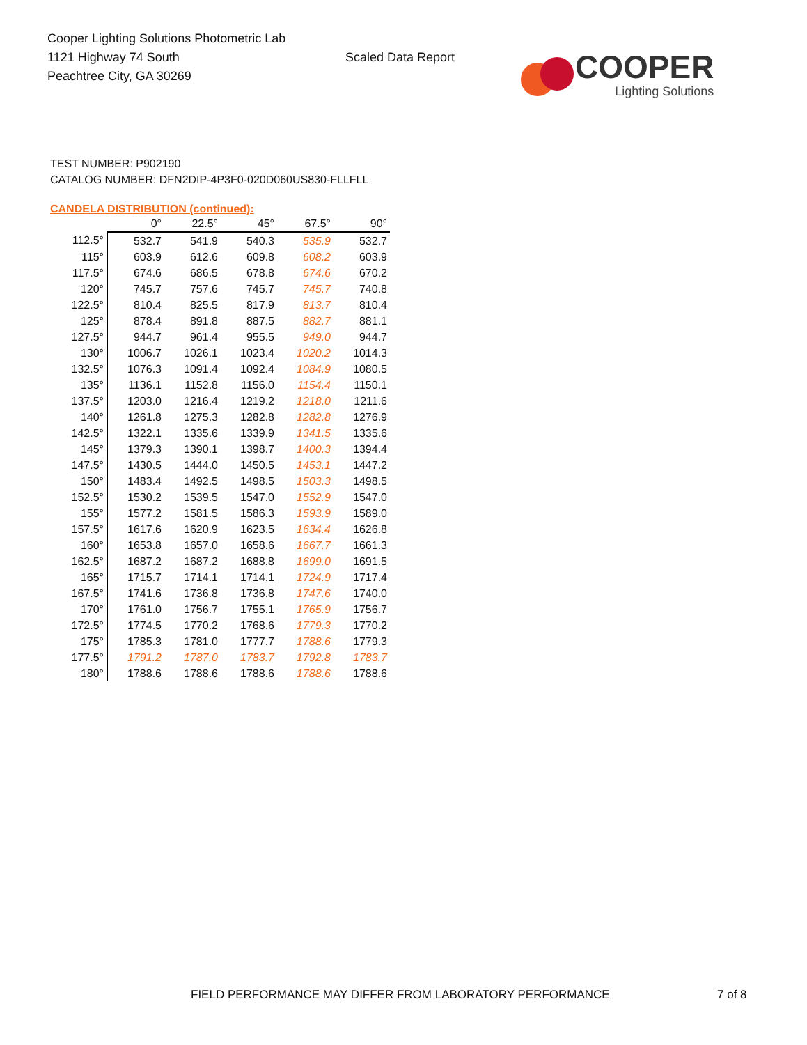Cooper Lighting Solutions Photometric Lab
1121 Highway 74 South
Peachtree City, GA 30269
Scaled Data Report
COOPER
Lighting Solutions
TEST NUMBER: P902190
CATALOG NUMBER: DFN2DIP-4P3F0-020D060US830-FLLFLL
CANDELA DISTRIBUTION (continued):
| | 0° | 22.5° | 45° | 67.5° | 90° |
| --- | --- | --- | --- | --- | --- |
| 112.5° | 532.7 | 541.9 | 540.3 | 535.9 | 532.7 |
| 115° | 603.9 | 612.6 | 609.8 | 608.2 | 603.9 |
| 117.5° | 674.6 | 686.5 | 678.8 | 674.6 | 670.2 |
| 120° | 745.7 | 757.6 | 745.7 | 745.7 | 740.8 |
| 122.5° | 810.4 | 825.5 | 817.9 | 813.7 | 810.4 |
| 125° | 878.4 | 891.8 | 887.5 | 882.7 | 881.1 |
| 127.5° | 944.7 | 961.4 | 955.5 | 949.0 | 944.7 |
| 130° | 1006.7 | 1026.1 | 1023.4 | 1020.2 | 1014.3 |
| 132.5° | 1076.3 | 1091.4 | 1092.4 | 1084.9 | 1080.5 |
| 135° | 1136.1 | 1152.8 | 1156.0 | 1154.4 | 1150.1 |
| 137.5° | 1203.0 | 1216.4 | 1219.2 | 1218.0 | 1211.6 |
| 140° | 1261.8 | 1275.3 | 1282.8 | 1282.8 | 1276.9 |
| 142.5° | 1322.1 | 1335.6 | 1339.9 | 1341.5 | 1335.6 |
| 145° | 1379.3 | 1390.1 | 1398.7 | 1400.3 | 1394.4 |
| 147.5° | 1430.5 | 1444.0 | 1450.5 | 1453.1 | 1447.2 |
| 150° | 1483.4 | 1492.5 | 1498.5 | 1503.3 | 1498.5 |
| 152.5° | 1530.2 | 1539.5 | 1547.0 | 1552.9 | 1547.0 |
| 155° | 1577.2 | 1581.5 | 1586.3 | 1593.9 | 1589.0 |
| 157.5° | 1617.6 | 1620.9 | 1623.5 | 1634.4 | 1626.8 |
| 160° | 1653.8 | 1657.0 | 1658.6 | 1667.7 | 1661.3 |
| 162.5° | 1687.2 | 1687.2 | 1688.8 | 1699.0 | 1691.5 |
| 165° | 1715.7 | 1714.1 | 1714.1 | 1724.9 | 1717.4 |
| 167.5° | 1741.6 | 1736.8 | 1736.8 | 1747.6 | 1740.0 |
| 170° | 1761.0 | 1756.7 | 1755.1 | 1765.9 | 1756.7 |
| 172.5° | 1774.5 | 1770.2 | 1768.6 | 1779.3 | 1770.2 |
| 175° | 1785.3 | 1781.0 | 1777.7 | 1788.6 | 1779.3 |
| 177.5° | 1791.2 | 1787.0 | 1783.7 | 1792.8 | 1783.7 |
| 180° | 1788.6 | 1788.6 | 1788.6 | 1788.6 | 1788.6 |
FIELD PERFORMANCE MAY DIFFER FROM LABORATORY PERFORMANCE
7 of 8